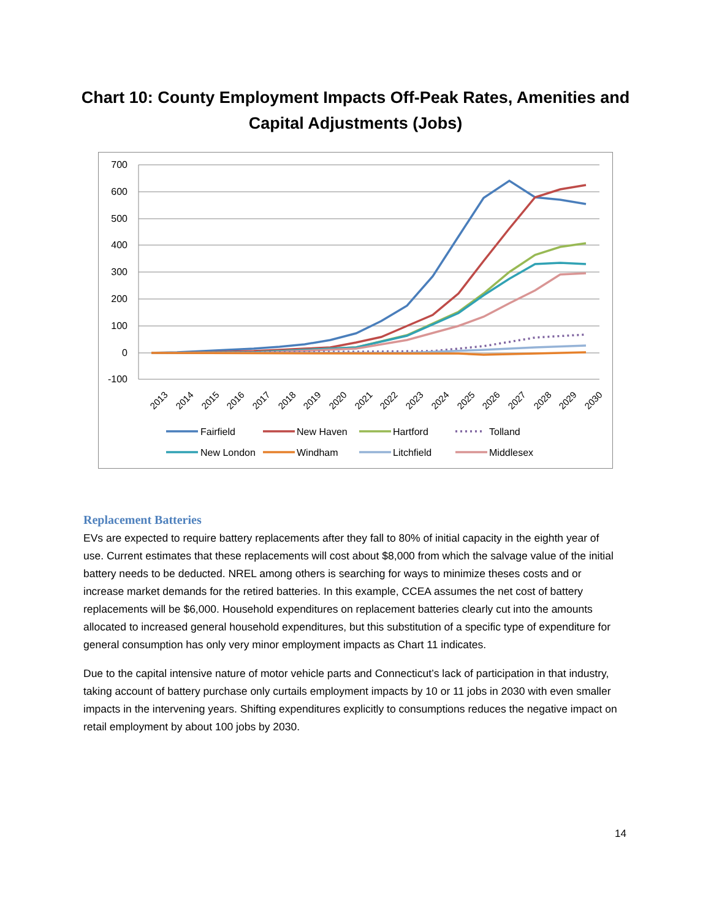Chart 10: County Employment Impacts Off-Peak Rates, Amenities and
Capital Adjustments (Jobs)
700
600
500
400
300
200
100
0
-100
2013
2014
2015
2016
2017
2018
2019
2020
2021
2022
2023
2024
2025
2026
2027
2028
2029
2030
Fairfield
New Haven
Hartford
Tolland
New London
Windham
Litchfield
Middlesex
Replacement Batteries
EVs are expected to require battery replacements after they fall to 80% of initial capacity in the eighth year of use. Current estimates that these replacements will cost about $8,000 from which the salvage value of the initial battery needs to be deducted. NREL among others is searching for ways to minimize theses costs and or increase market demands for the retired batteries. In this example, CCEA assumes the net cost of battery replacements will be $6,000. Household expenditures on replacement batteries clearly cut into the amounts allocated to increased general household expenditures, but this substitution of a specific type of expenditure for general consumption has only very minor employment impacts as Chart 11 indicates.
Due to the capital intensive nature of motor vehicle parts and Connecticut’s lack of participation in that industry, taking account of battery purchase only curtails employment impacts by 10 or 11 jobs in 2030 with even smaller impacts in the intervening years. Shifting expenditures explicitly to consumptions reduces the negative impact on retail employment by about 100 jobs by 2030.
14